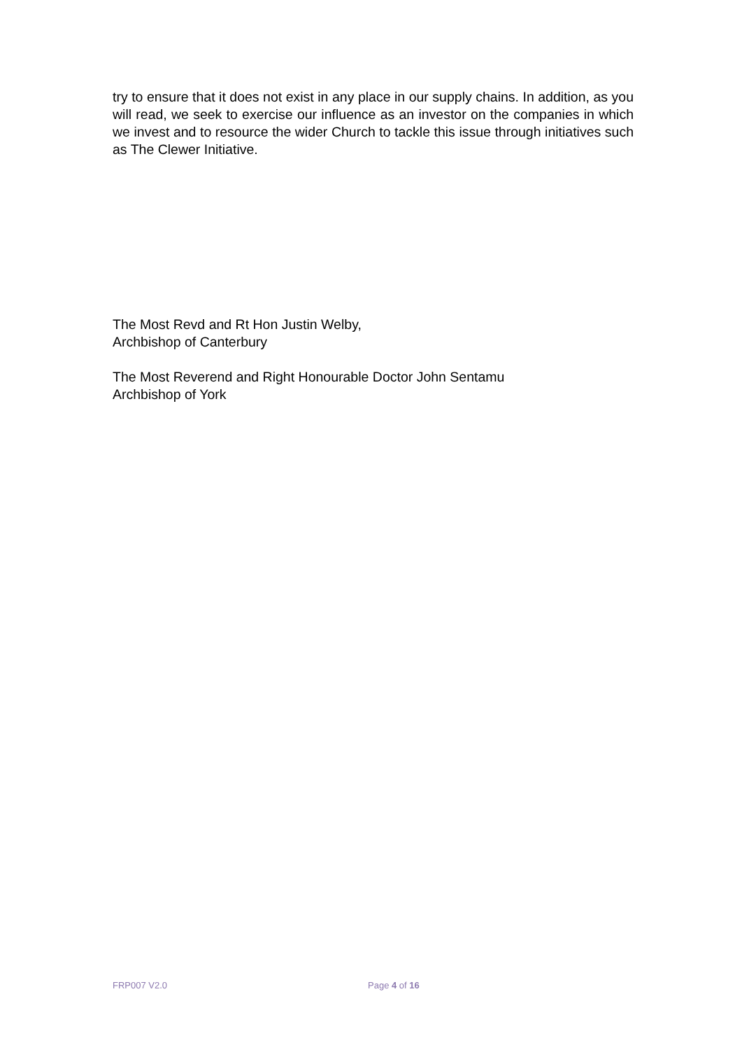try to ensure that it does not exist in any place in our supply chains. In addition, as you will read, we seek to exercise our influence as an investor on the companies in which we invest and to resource the wider Church to tackle this issue through initiatives such as The Clewer Initiative.
The Most Revd and Rt Hon Justin Welby,
Archbishop of Canterbury
The Most Reverend and Right Honourable Doctor John Sentamu
Archbishop of York
FRP007 V2.0 Page 4 of 16